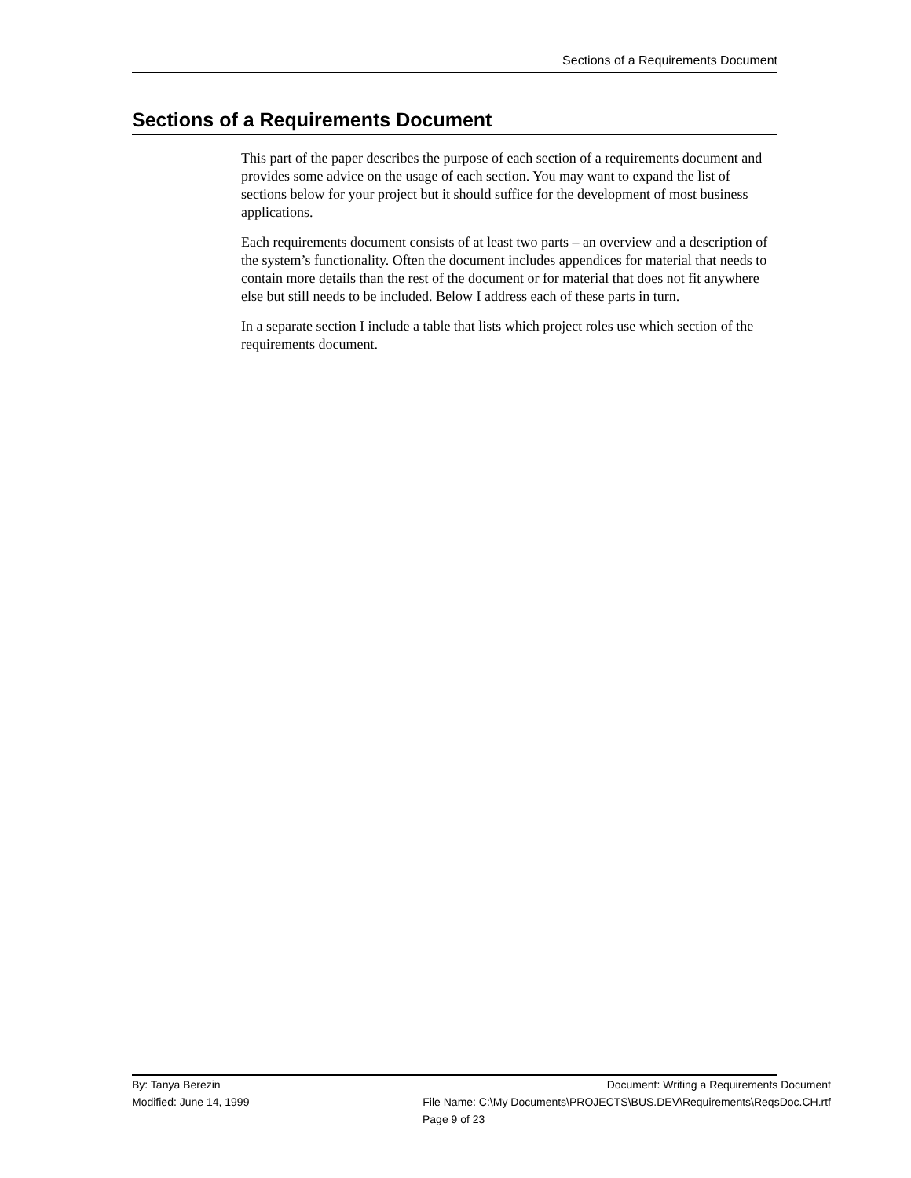Sections of a Requirements Document
Sections of a Requirements Document
This part of the paper describes the purpose of each section of a requirements document and provides some advice on the usage of each section. You may want to expand the list of sections below for your project but it should suffice for the development of most business applications.
Each requirements document consists of at least two parts – an overview and a description of the system’s functionality. Often the document includes appendices for material that needs to contain more details than the rest of the document or for material that does not fit anywhere else but still needs to be included. Below I address each of these parts in turn.
In a separate section I include a table that lists which project roles use which section of the requirements document.
By: Tanya Berezin Document: Writing a Requirements Document
Modified: June 14, 1999 File Name: C:\My Documents\PROJECTS\BUS.DEV\Requirements\ReqsDoc.CH.rtf
Page 9 of 23